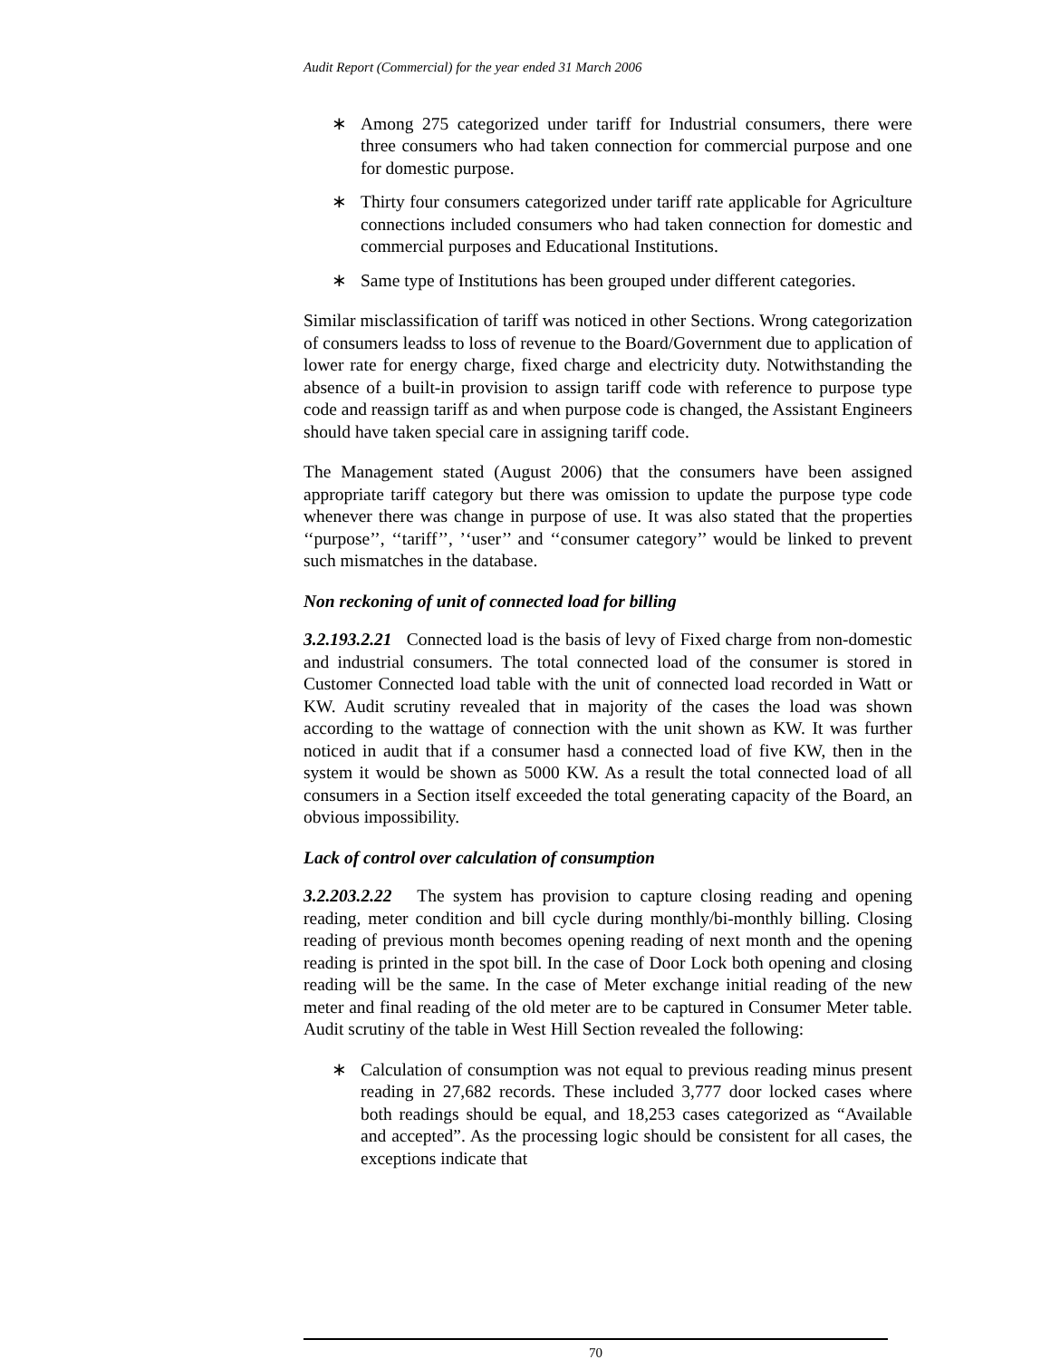Audit Report (Commercial) for the year ended 31 March 2006
∗ Among 275 categorized under tariff for Industrial consumers, there were three consumers who had taken connection for commercial purpose and one for domestic purpose.
∗ Thirty four consumers categorized under tariff rate applicable for Agriculture connections included consumers who had taken connection for domestic and commercial purposes and Educational Institutions.
∗ Same type of Institutions has been grouped under different categories.
Similar misclassification of tariff was noticed in other Sections. Wrong categorization of consumers leadss to loss of revenue to the Board/Government due to application of lower rate for energy charge, fixed charge and electricity duty. Notwithstanding the absence of a built-in provision to assign tariff code with reference to purpose type code and reassign tariff as and when purpose code is changed, the Assistant Engineers should have taken special care in assigning tariff code.
The Management stated (August 2006) that the consumers have been assigned appropriate tariff category but there was omission to update the purpose type code whenever there was change in purpose of use. It was also stated that the properties ‘‘purpose’’, ‘‘tariff’’, ’‘user’’ and ‘‘consumer category’’ would be linked to prevent such mismatches in the database.
Non reckoning of unit of connected load for billing
3.2.193.2.21 Connected load is the basis of levy of Fixed charge from non-domestic and industrial consumers. The total connected load of the consumer is stored in Customer Connected load table with the unit of connected load recorded in Watt or KW. Audit scrutiny revealed that in majority of the cases the load was shown according to the wattage of connection with the unit shown as KW. It was further noticed in audit that if a consumer hasd a connected load of five KW, then in the system it would be shown as 5000 KW. As a result the total connected load of all consumers in a Section itself exceeded the total generating capacity of the Board, an obvious impossibility.
Lack of control over calculation of consumption
3.2.203.2.22 The system has provision to capture closing reading and opening reading, meter condition and bill cycle during monthly/bi-monthly billing. Closing reading of previous month becomes opening reading of next month and the opening reading is printed in the spot bill. In the case of Door Lock both opening and closing reading will be the same. In the case of Meter exchange initial reading of the new meter and final reading of the old meter are to be captured in Consumer Meter table. Audit scrutiny of the table in West Hill Section revealed the following:
∗ Calculation of consumption was not equal to previous reading minus present reading in 27,682 records. These included 3,777 door locked cases where both readings should be equal, and 18,253 cases categorized as “Available and accepted”. As the processing logic should be consistent for all cases, the exceptions indicate that
70